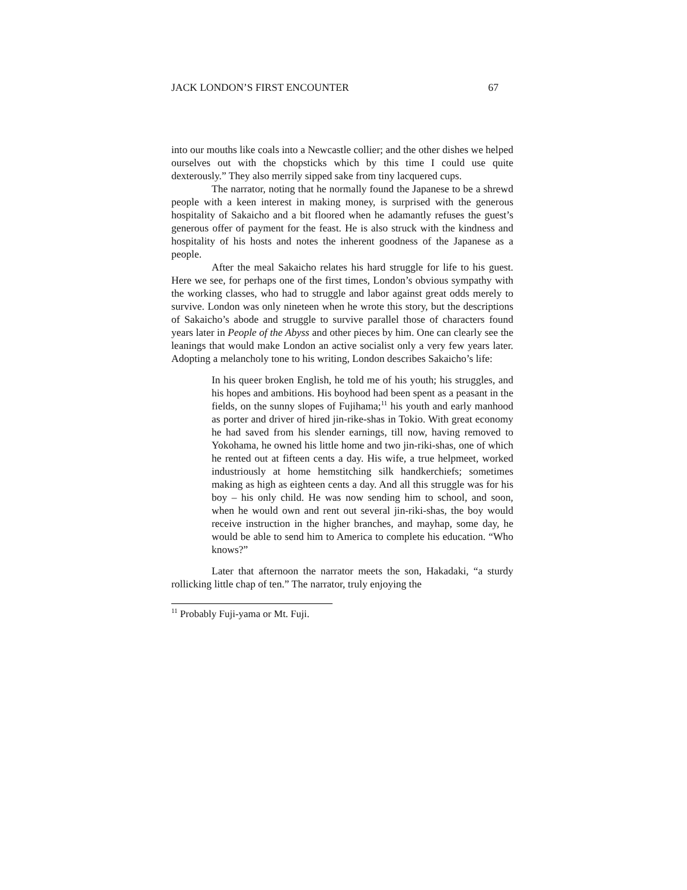JACK LONDON’S FIRST ENCOUNTER 67
into our mouths like coals into a Newcastle collier; and the other dishes we helped ourselves out with the chopsticks which by this time I could use quite dexterously.” They also merrily sipped sake from tiny lacquered cups.
The narrator, noting that he normally found the Japanese to be a shrewd people with a keen interest in making money, is surprised with the generous hospitality of Sakaicho and a bit floored when he adamantly refuses the guest’s generous offer of payment for the feast. He is also struck with the kindness and hospitality of his hosts and notes the inherent goodness of the Japanese as a people.
After the meal Sakaicho relates his hard struggle for life to his guest. Here we see, for perhaps one of the first times, London’s obvious sympathy with the working classes, who had to struggle and labor against great odds merely to survive. London was only nineteen when he wrote this story, but the descriptions of Sakaicho’s abode and struggle to survive parallel those of characters found years later in People of the Abyss and other pieces by him. One can clearly see the leanings that would make London an active socialist only a very few years later. Adopting a melancholy tone to his writing, London describes Sakaicho’s life:
In his queer broken English, he told me of his youth; his struggles, and his hopes and ambitions. His boyhood had been spent as a peasant in the fields, on the sunny slopes of Fujihama;<sup>11</sup> his youth and early manhood as porter and driver of hired jin-rike-shas in Tokio. With great economy he had saved from his slender earnings, till now, having removed to Yokohama, he owned his little home and two jin-riki-shas, one of which he rented out at fifteen cents a day. His wife, a true helpmeet, worked industriously at home hemstitching silk handkerchiefs; sometimes making as high as eighteen cents a day. And all this struggle was for his boy – his only child. He was now sending him to school, and soon, when he would own and rent out several jin-riki-shas, the boy would receive instruction in the higher branches, and mayhap, some day, he would be able to send him to America to complete his education. “Who knows?”
Later that afternoon the narrator meets the son, Hakadaki, “a sturdy rollicking little chap of ten.” The narrator, truly enjoying the
<sup>11</sup> Probably Fuji-yama or Mt. Fuji.